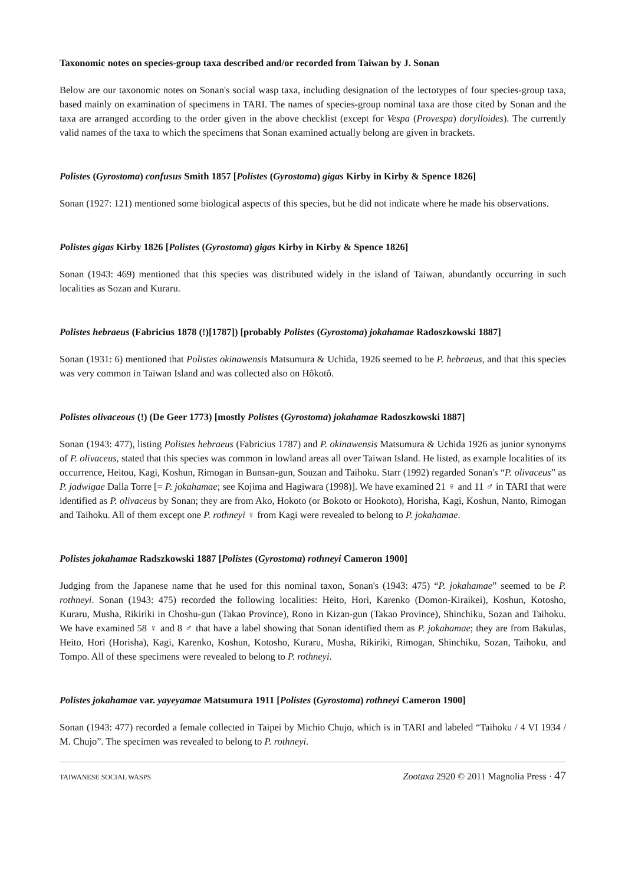Taxonomic notes on species-group taxa described and/or recorded from Taiwan by J. Sonan
Below are our taxonomic notes on Sonan's social wasp taxa, including designation of the lectotypes of four species-group taxa, based mainly on examination of specimens in TARI. The names of species-group nominal taxa are those cited by Sonan and the taxa are arranged according to the order given in the above checklist (except for Vespa (Provespa) dorylloides). The currently valid names of the taxa to which the specimens that Sonan examined actually belong are given in brackets.
Polistes (Gyrostoma) confusus Smith 1857 [Polistes (Gyrostoma) gigas Kirby in Kirby & Spence 1826]
Sonan (1927: 121) mentioned some biological aspects of this species, but he did not indicate where he made his observations.
Polistes gigas Kirby 1826 [Polistes (Gyrostoma) gigas Kirby in Kirby & Spence 1826]
Sonan (1943: 469) mentioned that this species was distributed widely in the island of Taiwan, abundantly occurring in such localities as Sozan and Kuraru.
Polistes hebraeus (Fabricius 1878 (!)[1787]) [probably Polistes (Gyrostoma) jokahamae Radoszkowski 1887]
Sonan (1931: 6) mentioned that Polistes okinawensis Matsumura & Uchida, 1926 seemed to be P. hebraeus, and that this species was very common in Taiwan Island and was collected also on Hôkotô.
Polistes olivaceous (!) (De Geer 1773) [mostly Polistes (Gyrostoma) jokahamae Radoszkowski 1887]
Sonan (1943: 477), listing Polistes hebraeus (Fabricius 1787) and P. okinawensis Matsumura & Uchida 1926 as junior synonyms of P. olivaceus, stated that this species was common in lowland areas all over Taiwan Island. He listed, as example localities of its occurrence, Heitou, Kagi, Koshun, Rimogan in Bunsan-gun, Souzan and Taihoku. Starr (1992) regarded Sonan's “P. olivaceus” as P. jadwigae Dalla Torre [= P. jokahamae; see Kojima and Hagiwara (1998)]. We have examined 21 ♀ and 11 ♂ in TARI that were identified as P. olivaceus by Sonan; they are from Ako, Hokoto (or Bokoto or Hookoto), Horisha, Kagi, Koshun, Nanto, Rimogan and Taihoku. All of them except one P. rothneyi ♀ from Kagi were revealed to belong to P. jokahamae.
Polistes jokahamae Radszkowski 1887 [Polistes (Gyrostoma) rothneyi Cameron 1900]
Judging from the Japanese name that he used for this nominal taxon, Sonan's (1943: 475) “P. jokahamae” seemed to be P. rothneyi. Sonan (1943: 475) recorded the following localities: Heito, Hori, Karenko (Domon-Kiraikei), Koshun, Kotosho, Kuraru, Musha, Rikiriki in Choshu-gun (Takao Province), Rono in Kizan-gun (Takao Province), Shinchiku, Sozan and Taihoku. We have examined 58 ♀ and 8 ♂ that have a label showing that Sonan identified them as P. jokahamae; they are from Bakulas, Heito, Hori (Horisha), Kagi, Karenko, Koshun, Kotosho, Kuraru, Musha, Rikiriki, Rimogan, Shinchiku, Sozan, Taihoku, and Tompo. All of these specimens were revealed to belong to P. rothneyi.
Polistes jokahamae var. yayeyamae Matsumura 1911 [Polistes (Gyrostoma) rothneyi Cameron 1900]
Sonan (1943: 477) recorded a female collected in Taipei by Michio Chujo, which is in TARI and labeled “Taihoku / 4 VI 1934 / M. Chujo”. The specimen was revealed to belong to P. rothneyi.
TAIWANESE SOCIAL WASPS Zootaxa 2920 © 2011 Magnolia Press · 47